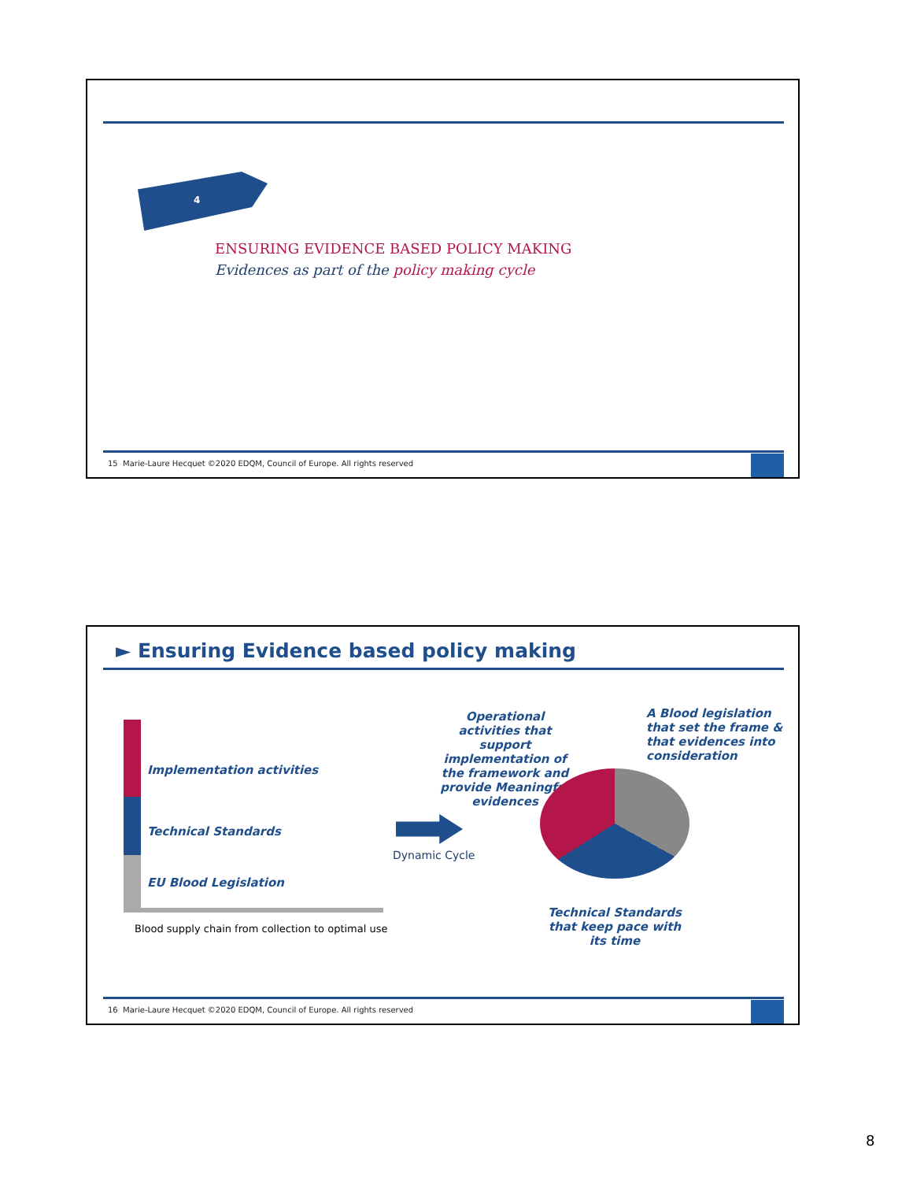4
ENSURING EVIDENCE BASED POLICY MAKING
Evidences as part of the policy making cycle
15 Marie-Laure Hecquet ©2020 EDQM, Council of Europe. All rights reserved
► Ensuring Evidence based policy making
Implementation activities
Technical Standards
EU Blood Legislation
Blood supply chain from collection to optimal use
Dynamic Cycle
Operational activities that support implementation of the framework and provide Meaningful evidences
A Blood legislation that set the frame & that evidences into consideration
Technical Standards that keep pace with its time
16 Marie-Laure Hecquet ©2020 EDQM, Council of Europe. All rights reserved
8